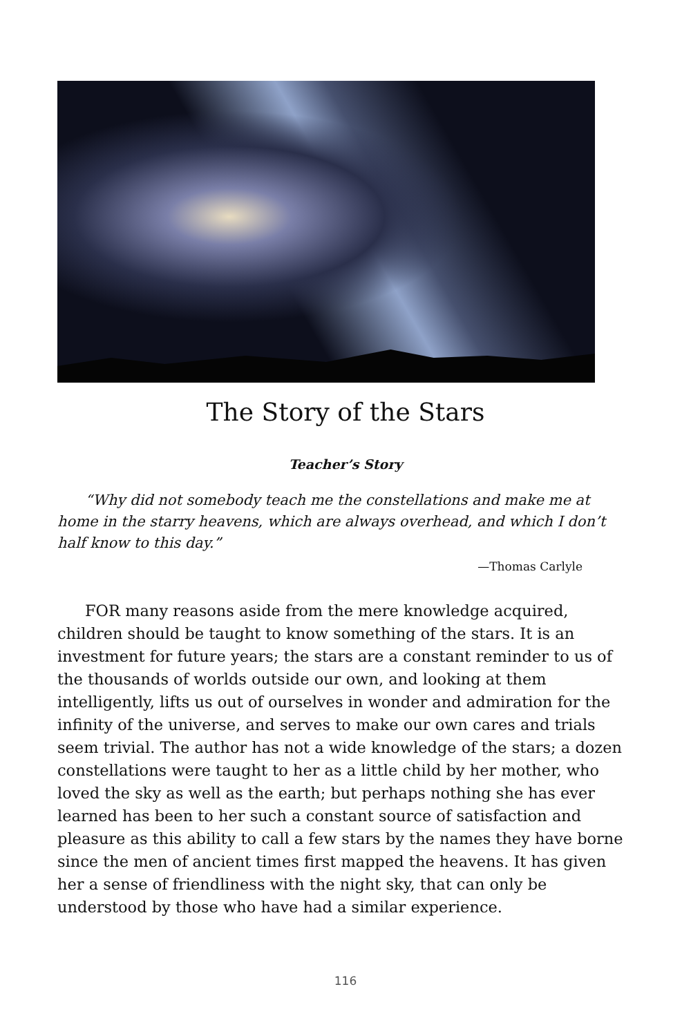The Story of the Stars
Teacher’s Story
“Why did not somebody teach me the constellations and make me at home in the starry heavens, which are always overhead, and which I don’t half know to this day.”
—Thomas Carlyle
FOR many reasons aside from the mere knowledge acquired, children should be taught to know something of the stars. It is an investment for future years; the stars are a constant reminder to us of the thousands of worlds outside our own, and looking at them intelligently, lifts us out of ourselves in wonder and admiration for the infinity of the universe, and serves to make our own cares and trials seem trivial. The author has not a wide knowledge of the stars; a dozen constellations were taught to her as a little child by her mother, who loved the sky as well as the earth; but perhaps nothing she has ever learned has been to her such a constant source of satisfaction and pleasure as this ability to call a few stars by the names they have borne since the men of ancient times first mapped the heavens. It has given her a sense of friendliness with the night sky, that can only be understood by those who have had a similar experience.
116